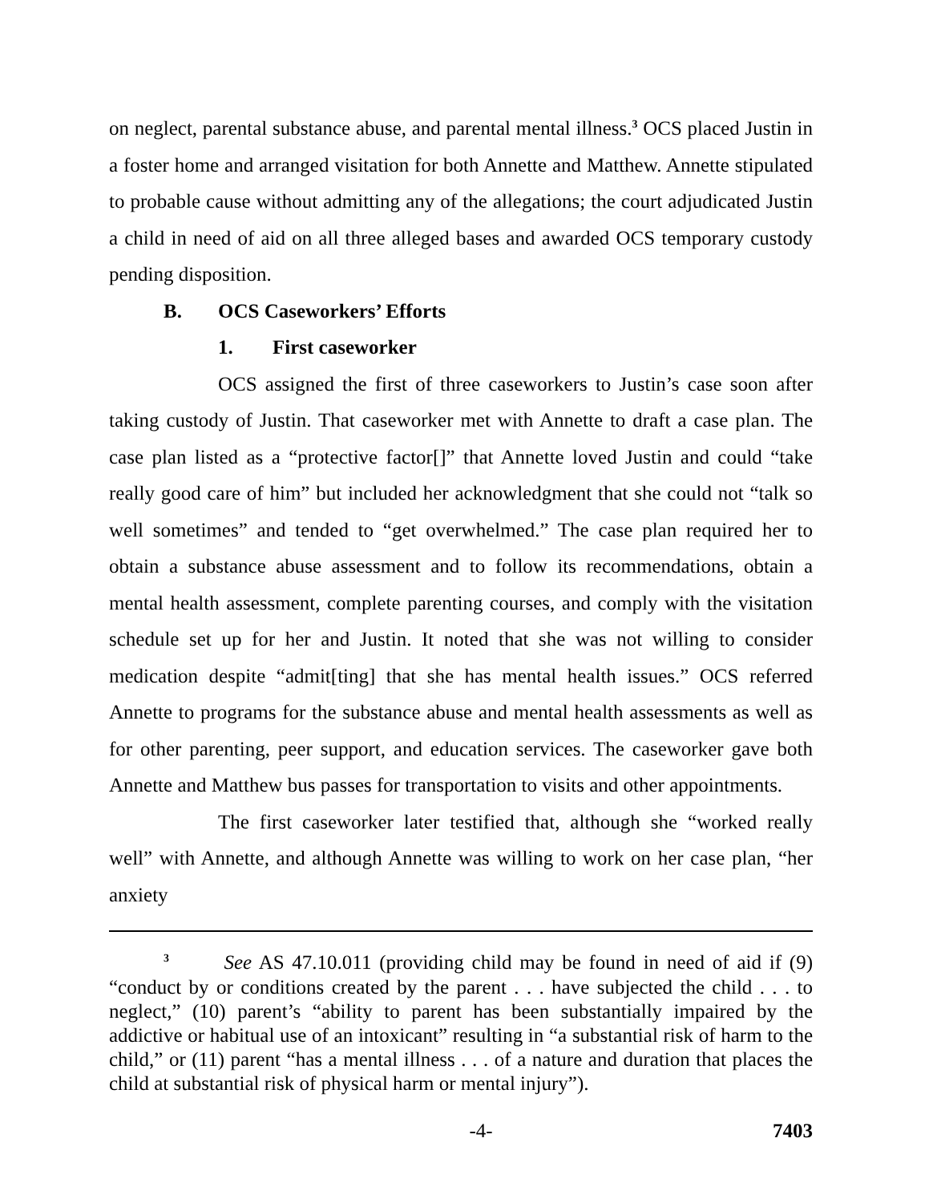on neglect, parental substance abuse, and parental mental illness.<sup>3</sup> OCS placed Justin in a foster home and arranged visitation for both Annette and Matthew. Annette stipulated to probable cause without admitting any of the allegations; the court adjudicated Justin a child in need of aid on all three alleged bases and awarded OCS temporary custody pending disposition.
B. OCS Caseworkers’ Efforts
1. First caseworker
OCS assigned the first of three caseworkers to Justin’s case soon after taking custody of Justin. That caseworker met with Annette to draft a case plan. The case plan listed as a “protective factor[]” that Annette loved Justin and could “take really good care of him” but included her acknowledgment that she could not “talk so well sometimes” and tended to “get overwhelmed.” The case plan required her to obtain a substance abuse assessment and to follow its recommendations, obtain a mental health assessment, complete parenting courses, and comply with the visitation schedule set up for her and Justin. It noted that she was not willing to consider medication despite “admit[ting] that she has mental health issues.” OCS referred Annette to programs for the substance abuse and mental health assessments as well as for other parenting, peer support, and education services. The caseworker gave both Annette and Matthew bus passes for transportation to visits and other appointments.
The first caseworker later testified that, although she “worked really well” with Annette, and although Annette was willing to work on her case plan, “her anxiety
<sup>3</sup> See AS 47.10.011 (providing child may be found in need of aid if (9) “conduct by or conditions created by the parent . . . have subjected the child . . . to neglect,” (10) parent’s “ability to parent has been substantially impaired by the addictive or habitual use of an intoxicant” resulting in “a substantial risk of harm to the child,” or (11) parent “has a mental illness . . . of a nature and duration that places the child at substantial risk of physical harm or mental injury”).
-4- 7403